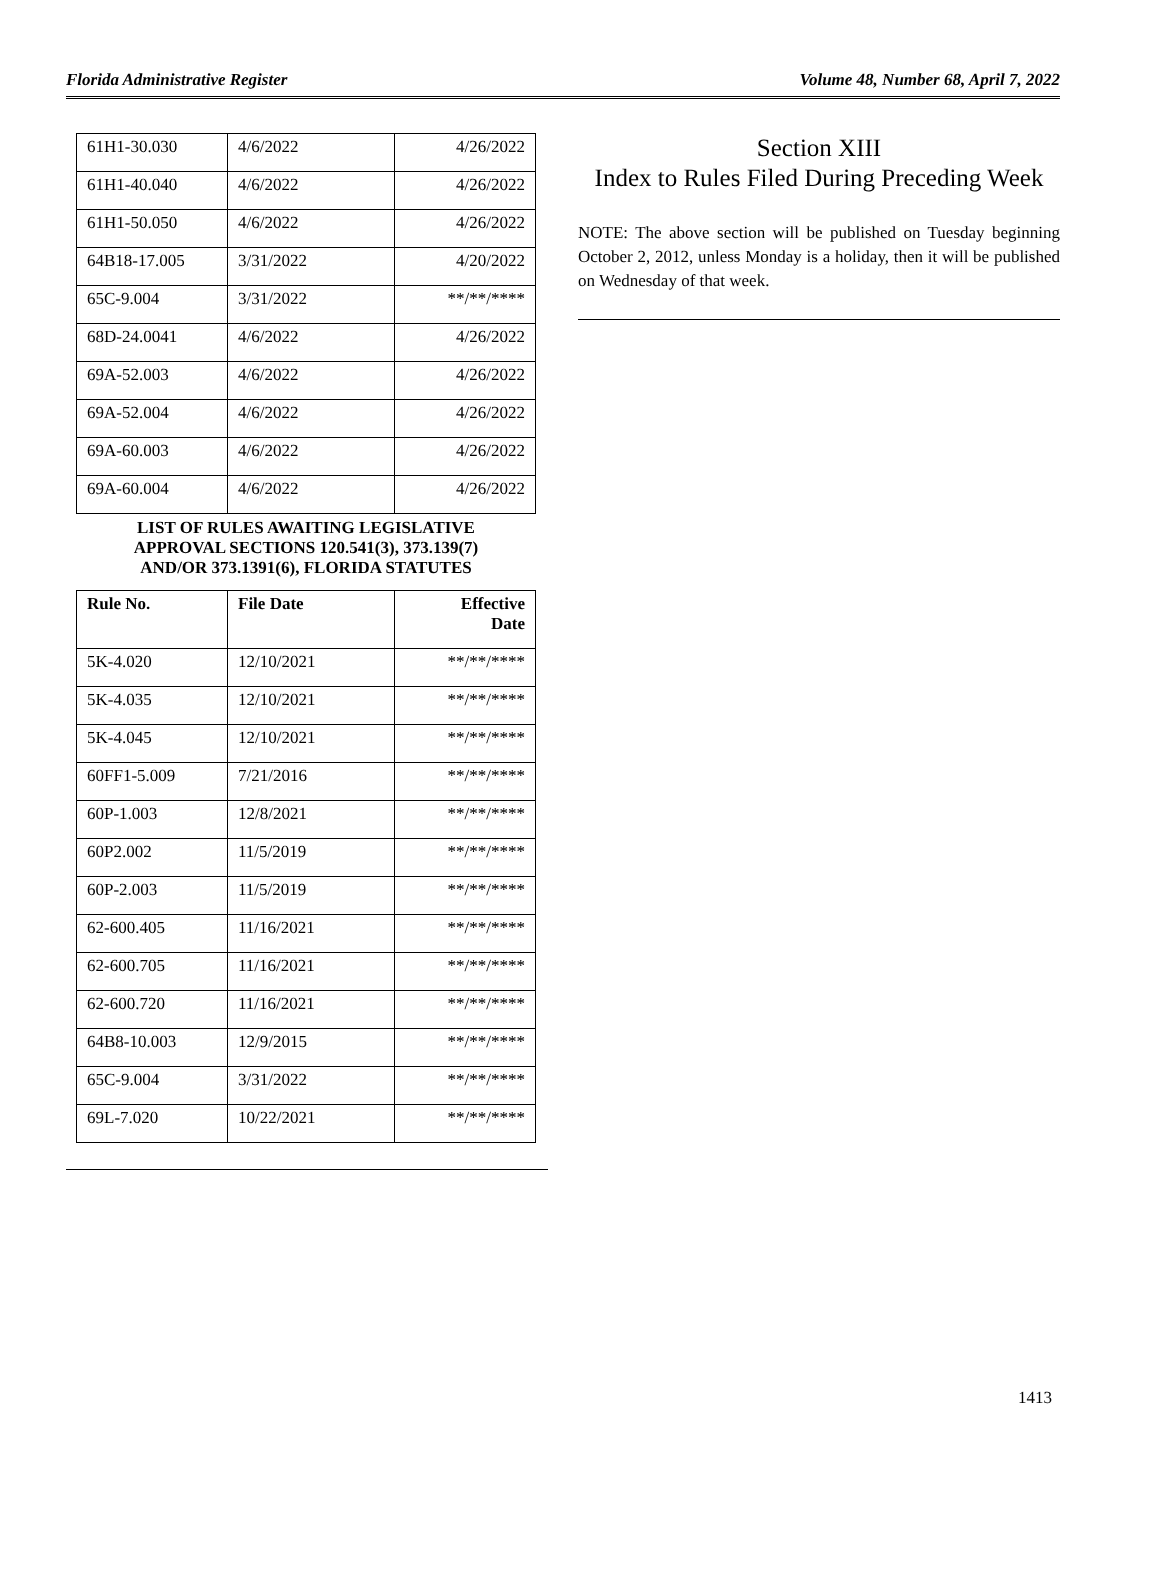Florida Administrative Register Volume 48, Number 68, April 7, 2022
| 61H1-30.030 | 4/6/2022 | 4/26/2022 |
| 61H1-40.040 | 4/6/2022 | 4/26/2022 |
| 61H1-50.050 | 4/6/2022 | 4/26/2022 |
| 64B18-17.005 | 3/31/2022 | 4/20/2022 |
| 65C-9.004 | 3/31/2022 | **/**/**** |
| 68D-24.0041 | 4/6/2022 | 4/26/2022 |
| 69A-52.003 | 4/6/2022 | 4/26/2022 |
| 69A-52.004 | 4/6/2022 | 4/26/2022 |
| 69A-60.003 | 4/6/2022 | 4/26/2022 |
| 69A-60.004 | 4/6/2022 | 4/26/2022 |
| LIST OF RULES AWAITING LEGISLATIVE APPROVAL SECTIONS 120.541(3), 373.139(7) AND/OR 373.1391(6), FLORIDA STATUTES | | |
| Rule No. | File Date | Effective Date |
| 5K-4.020 | 12/10/2021 | **/**/**** |
| 5K-4.035 | 12/10/2021 | **/**/**** |
| 5K-4.045 | 12/10/2021 | **/**/**** |
| 60FF1-5.009 | 7/21/2016 | **/**/**** |
| 60P-1.003 | 12/8/2021 | **/**/**** |
| 60P2.002 | 11/5/2019 | **/**/**** |
| 60P-2.003 | 11/5/2019 | **/**/**** |
| 62-600.405 | 11/16/2021 | **/**/**** |
| 62-600.705 | 11/16/2021 | **/**/**** |
| 62-600.720 | 11/16/2021 | **/**/**** |
| 64B8-10.003 | 12/9/2015 | **/**/**** |
| 65C-9.004 | 3/31/2022 | **/**/**** |
| 69L-7.020 | 10/22/2021 | **/**/**** |
Section XIII
Index to Rules Filed During Preceding Week
NOTE: The above section will be published on Tuesday beginning October 2, 2012, unless Monday is a holiday, then it will be published on Wednesday of that week.
1413